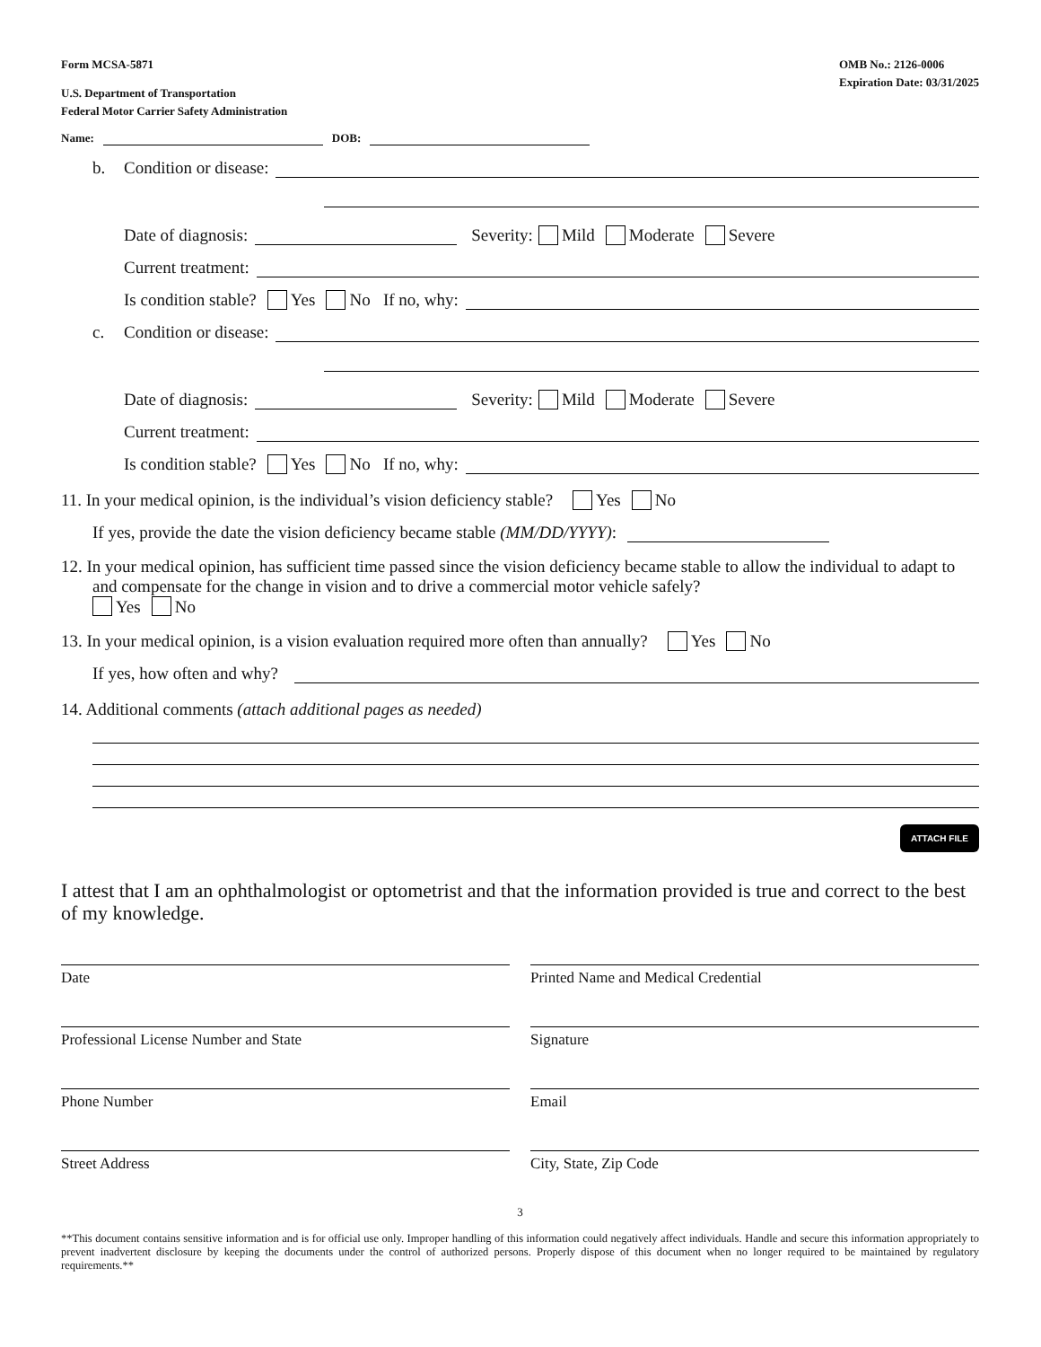Form MCSA-5871
U.S. Department of Transportation
Federal Motor Carrier Safety Administration
OMB No.: 2126-0006
Expiration Date: 03/31/2025
Name: DOB:
b. Condition or disease:
Date of diagnosis: Severity: Mild Moderate Severe
Current treatment:
Is condition stable? Yes No If no, why:
c. Condition or disease:
Date of diagnosis: Severity: Mild Moderate Severe
Current treatment:
Is condition stable? Yes No If no, why:
11. In your medical opinion, is the individual’s vision deficiency stable? Yes No
If yes, provide the date the vision deficiency became stable (MM/DD/YYYY):
12. In your medical opinion, has sufficient time passed since the vision deficiency became stable to allow the individual to adapt to and compensate for the change in vision and to drive a commercial motor vehicle safely?
Yes No
13. In your medical opinion, is a vision evaluation required more often than annually? Yes No
If yes, how often and why?
14. Additional comments (attach additional pages as needed)
ATTACH FILE
I attest that I am an ophthalmologist or optometrist and that the information provided is true and correct to the best of my knowledge.
Date Printed Name and Medical Credential
Professional License Number and State
Signature
Phone Number Email
Street Address City, State, Zip Code
3
**This document contains sensitive information and is for official use only. Improper handling of this information could negatively affect individuals. Handle and secure this information appropriately to prevent inadvertent disclosure by keeping the documents under the control of authorized persons. Properly dispose of this document when no longer required to be maintained by regulatory requirements.**